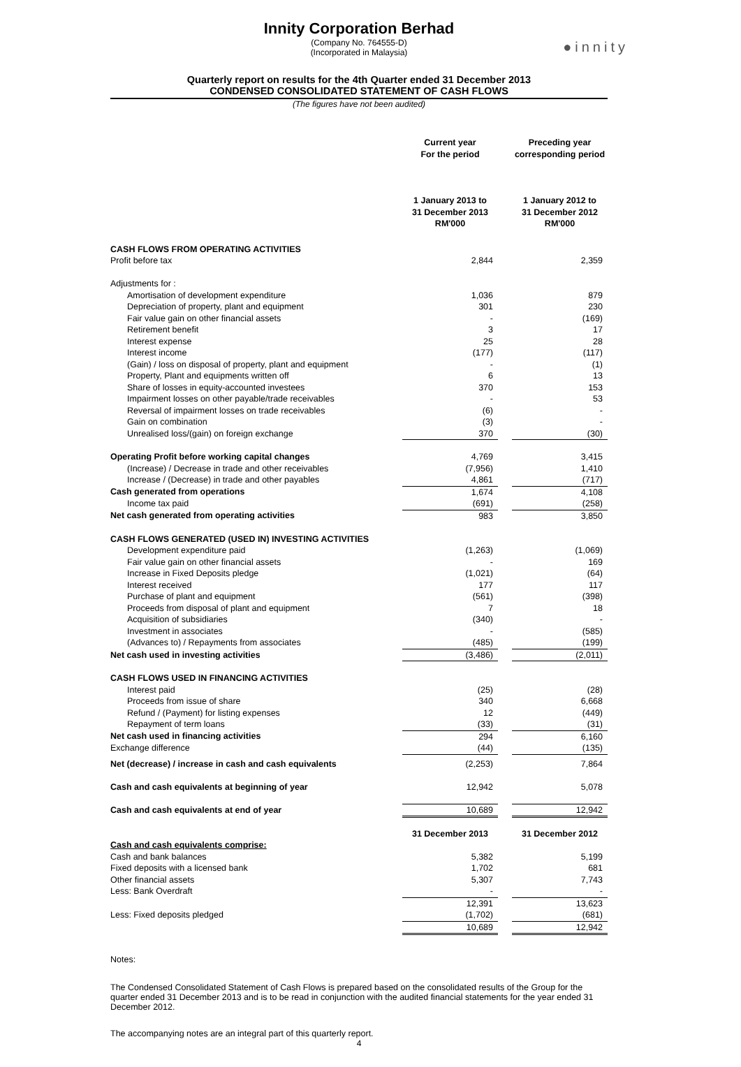●innity
Innity Corporation Berhad
(Company No. 764555-D)
(Incorporated in Malaysia)
Quarterly report on results for the 4th Quarter ended 31 December 2013
CONDENSED CONSOLIDATED STATEMENT OF CASH FLOWS
(The figures have not been audited)
| | Current year For the period | | Preceding year corresponding period |
| --- | --- | --- | --- |
| | 1 January 2013 to 31 December 2013 RM'000 | | 1 January 2012 to 31 December 2012 RM'000 |
| CASH FLOWS FROM OPERATING ACTIVITIES | | | |
| Profit before tax | 2,844 | | 2,359 |
| Adjustments for : | | | |
| Amortisation of development expenditure | 1,036 | | 879 |
| Depreciation of property, plant and equipment | 301 | | 230 |
| Fair value gain on other financial assets | - | | (169) |
| Retirement benefit | 3 | | 17 |
| Interest expense | 25 | | 28 |
| Interest income | (177) | | (117) |
| (Gain) / loss on disposal of property, plant and equipment | - | | (1) |
| Property, Plant and equipments written off | 6 | | 13 |
| Share of losses in equity-accounted investees | 370 | | 153 |
| Impairment losses on other payable/trade receivables | - | | 53 |
| Reversal of impairment losses on trade receivables | (6) | | - |
| Gain on combination | (3) | | - |
| Unrealised loss/(gain) on foreign exchange | 370 | | (30) |
| Operating Profit before working capital changes | 4,769 | | 3,415 |
| (Increase) / Decrease in trade and other receivables | (7,956) | | 1,410 |
| Increase / (Decrease) in trade and other payables | 4,861 | | (717) |
| Cash generated from operations | 1,674 | | 4,108 |
| Income tax paid | (691) | | (258) |
| Net cash generated from operating activities | 983 | | 3,850 |
| CASH FLOWS GENERATED (USED IN) INVESTING ACTIVITIES | | | |
| Development expenditure paid | (1,263) | | (1,069) |
| Fair value gain on other financial assets | - | | 169 |
| Increase in Fixed Deposits pledge | (1,021) | | (64) |
| Interest received | 177 | | 117 |
| Purchase of plant and equipment | (561) | | (398) |
| Proceeds from disposal of plant and equipment | 7 | | 18 |
| Acquisition of subsidiaries | (340) | | - |
| Investment in associates | - | | (585) |
| (Advances to) / Repayments from associates | (485) | | (199) |
| Net cash used in investing activities | (3,486) | | (2,011) |
| CASH FLOWS USED IN FINANCING ACTIVITIES | | | |
| Interest paid | (25) | | (28) |
| Proceeds from issue of share | 340 | | 6,668 |
| Refund / (Payment) for listing expenses | 12 | | (449) |
| Repayment of term loans | (33) | | (31) |
| Net cash used in financing activities | 294 | | 6,160 |
| Exchange difference | (44) | | (135) |
| Net (decrease) / increase in cash and cash equivalents | (2,253) | | 7,864 |
| Cash and cash equivalents at beginning of year | 12,942 | | 5,078 |
| Cash and cash equivalents at end of year | 10,689 | | 12,942 |
| | 31 December 2013 | | 31 December 2012 |
| Cash and cash equivalents comprise: | | | |
| Cash and bank balances | 5,382 | | 5,199 |
| Fixed deposits with a licensed bank | 1,702 | | 681 |
| Other financial assets | 5,307 | | 7,743 |
| Less: Bank Overdraft | - | | - |
| | 12,391 | | 13,623 |
| Less: Fixed deposits pledged | (1,702) | | (681) |
| | 10,689 | | 12,942 |
Notes:
The Condensed Consolidated Statement of Cash Flows is prepared based on the consolidated results of the Group for the quarter ended 31 December 2013 and is to be read in conjunction with the audited financial statements for the year ended 31 December 2012.
The accompanying notes are an integral part of this quarterly report.
4